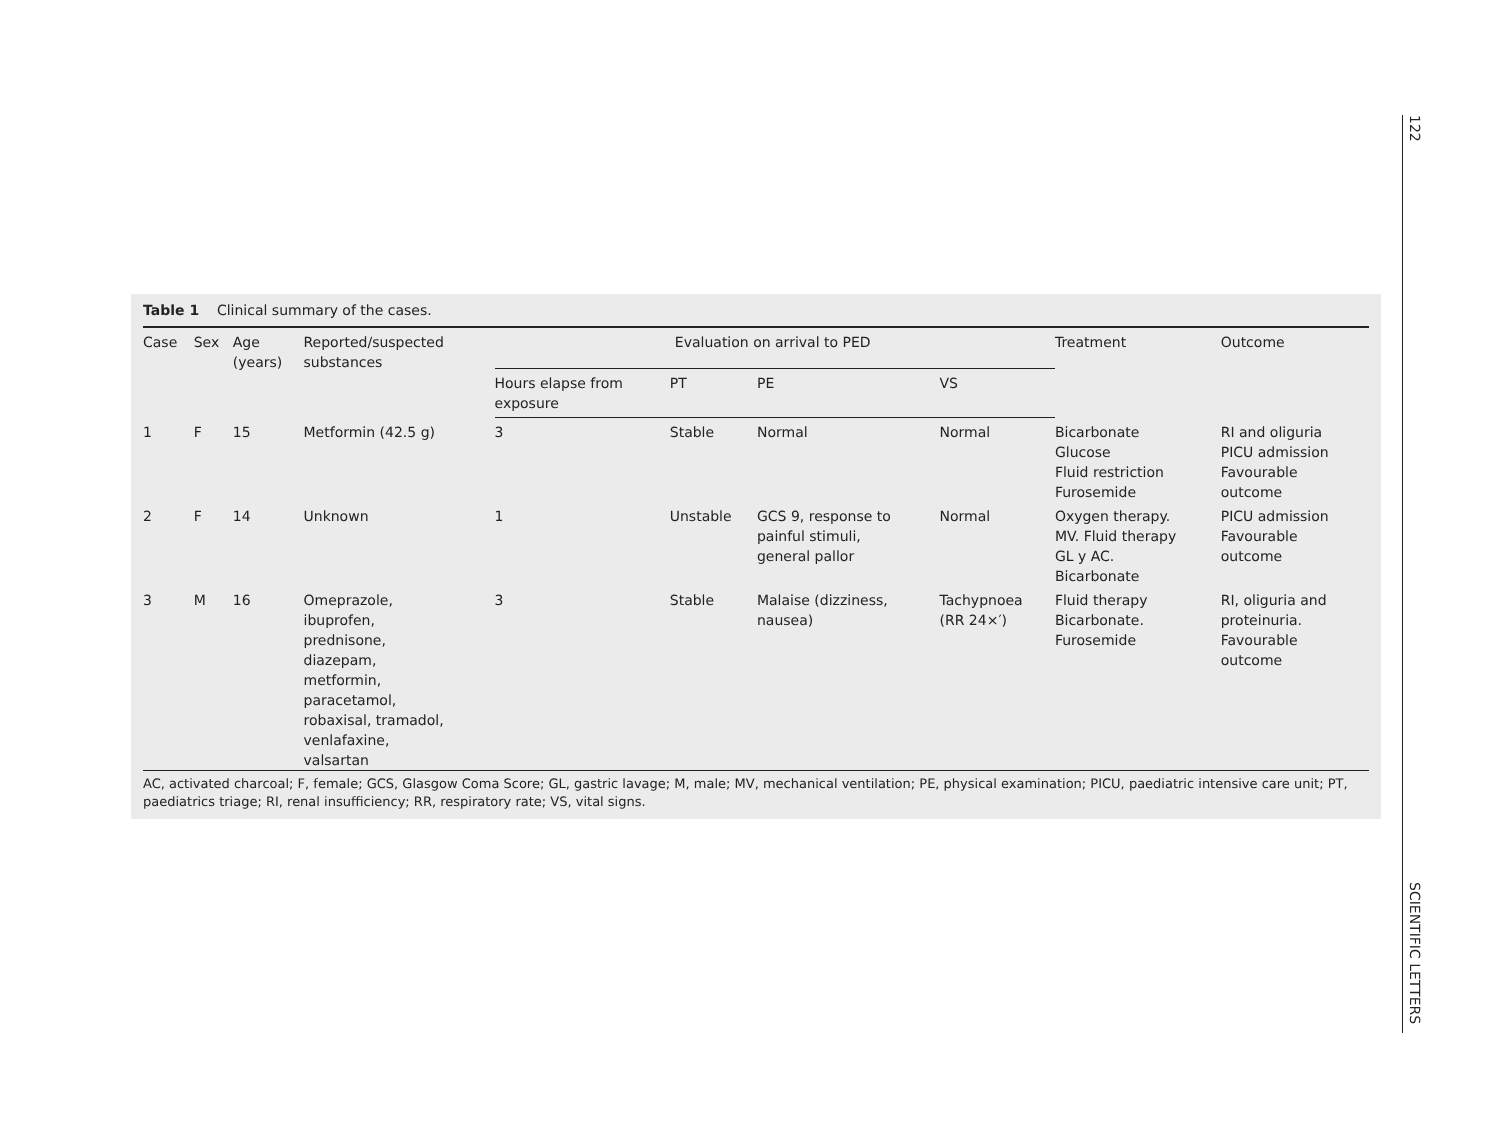122
SCIENTIFIC LETTERS
Table 1 Clinical summary of the cases.
| Case | Sex | Age (years) | Reported/suspected substances | Evaluation on arrival to PED | | | | Treatment | Outcome |
| --- | --- | --- | --- | --- | --- | --- | --- | --- | --- |
| | | | | Hours elapse from exposure | PT | PE | VS | | |
| 1 | F | 15 | Metformin (42.5 g) | 3 | Stable | Normal | Normal | Bicarbonate Glucose Fluid restriction Furosemide | RI and oliguria PICU admission Favourable outcome |
| 2 | F | 14 | Unknown | 1 | Unstable | GCS 9, response to painful stimuli, general pallor | Normal | Oxygen therapy. MV. Fluid therapy GL y AC. Bicarbonate | PICU admission Favourable outcome |
| 3 | M | 16 | Omeprazole, ibuprofen, prednisone, diazepam, metformin, paracetamol, robaxisal, tramadol, venlafaxine, valsartan | 3 | Stable | Malaise (dizziness, nausea) | Tachypnoea (RR 24×′) | Fluid therapy Bicarbonate. Furosemide | RI, oliguria and proteinuria. Favourable outcome |
AC, activated charcoal; F, female; GCS, Glasgow Coma Score; GL, gastric lavage; M, male; MV, mechanical ventilation; PE, physical examination; PICU, paediatric intensive care unit; PT, paediatrics triage; RI, renal insufficiency; RR, respiratory rate; VS, vital signs.